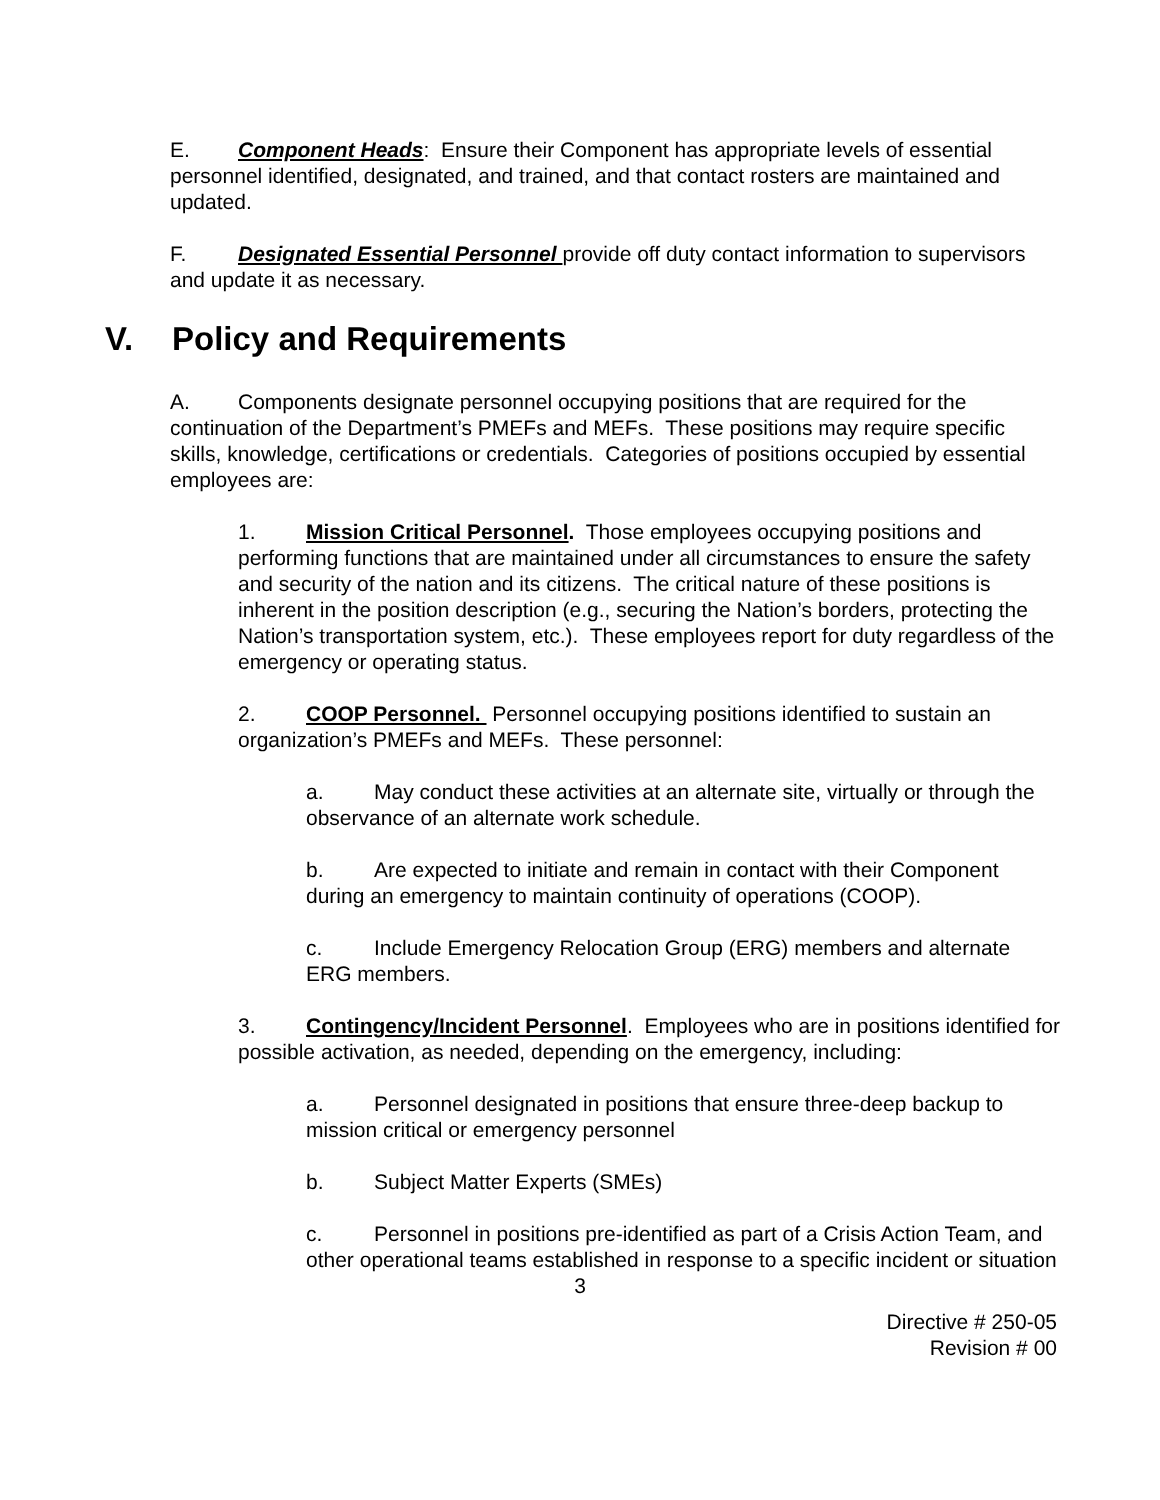E. Component Heads: Ensure their Component has appropriate levels of essential personnel identified, designated, and trained, and that contact rosters are maintained and updated.
F. Designated Essential Personnel provide off duty contact information to supervisors and update it as necessary.
V. Policy and Requirements
A. Components designate personnel occupying positions that are required for the continuation of the Department’s PMEFs and MEFs. These positions may require specific skills, knowledge, certifications or credentials. Categories of positions occupied by essential employees are:
1. Mission Critical Personnel. Those employees occupying positions and performing functions that are maintained under all circumstances to ensure the safety and security of the nation and its citizens. The critical nature of these positions is inherent in the position description (e.g., securing the Nation’s borders, protecting the Nation’s transportation system, etc.). These employees report for duty regardless of the emergency or operating status.
2. COOP Personnel. Personnel occupying positions identified to sustain an organization’s PMEFs and MEFs. These personnel:
a. May conduct these activities at an alternate site, virtually or through the observance of an alternate work schedule.
b. Are expected to initiate and remain in contact with their Component during an emergency to maintain continuity of operations (COOP).
c. Include Emergency Relocation Group (ERG) members and alternate ERG members.
3. Contingency/Incident Personnel. Employees who are in positions identified for possible activation, as needed, depending on the emergency, including:
a. Personnel designated in positions that ensure three-deep backup to mission critical or emergency personnel
b. Subject Matter Experts (SMEs)
c. Personnel in positions pre-identified as part of a Crisis Action Team, and other operational teams established in response to a specific incident or situation
3
Directive # 250-05
Revision # 00